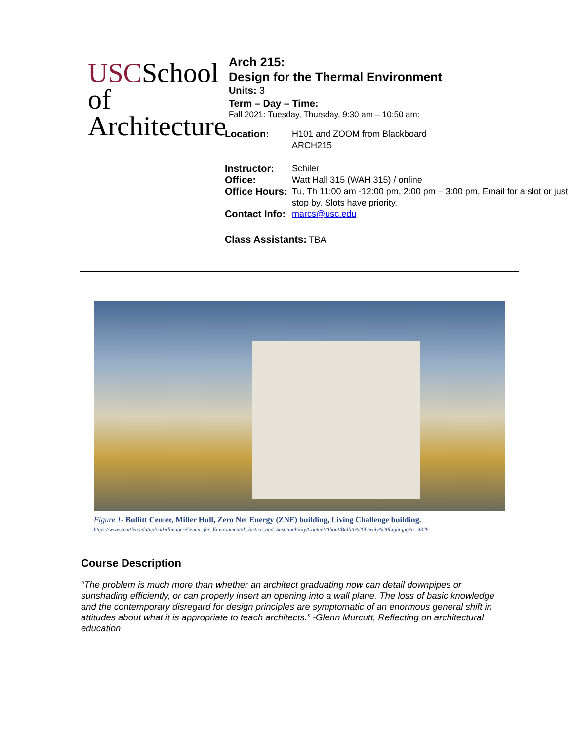USCSchool
of Architecture
Arch 215:
Design for the Thermal Environment
Units: 3
Term – Day – Time:
Fall 2021: Tuesday, Thursday, 9:30 am – 10:50 am:
| Location: | H101 and ZOOM from Blackboard ARCH215 |
| Instructor: | Schiler |
| Office: | Watt Hall 315 (WAH 315) / online |
| Office Hours: | Tu, Th 11:00 am -12:00 pm, 2:00 pm – 3:00 pm, Email for a slot or just stop by. Slots have priority. |
| Contact Info: | marcs@usc.edu |
| Class Assistants: TBA | |
Figure 1- Bullitt Center, Miller Hull, Zero Net Energy (ZNE) building, Living Challenge building.
https://www.seattleu.edu/uploadedImages/Center_for_Environmental_Justice_and_Sustainability/Content/About/Bullitt%20Lovely%20Light.jpg?n=4326
Course Description
“The problem is much more than whether an architect graduating now can detail downpipes or sunshading efficiently, or can properly insert an opening into a wall plane. The loss of basic knowledge and the contemporary disregard for design principles are symptomatic of an enormous general shift in attitudes about what it is appropriate to teach architects.” -Glenn Murcutt, Reflecting on architectural education